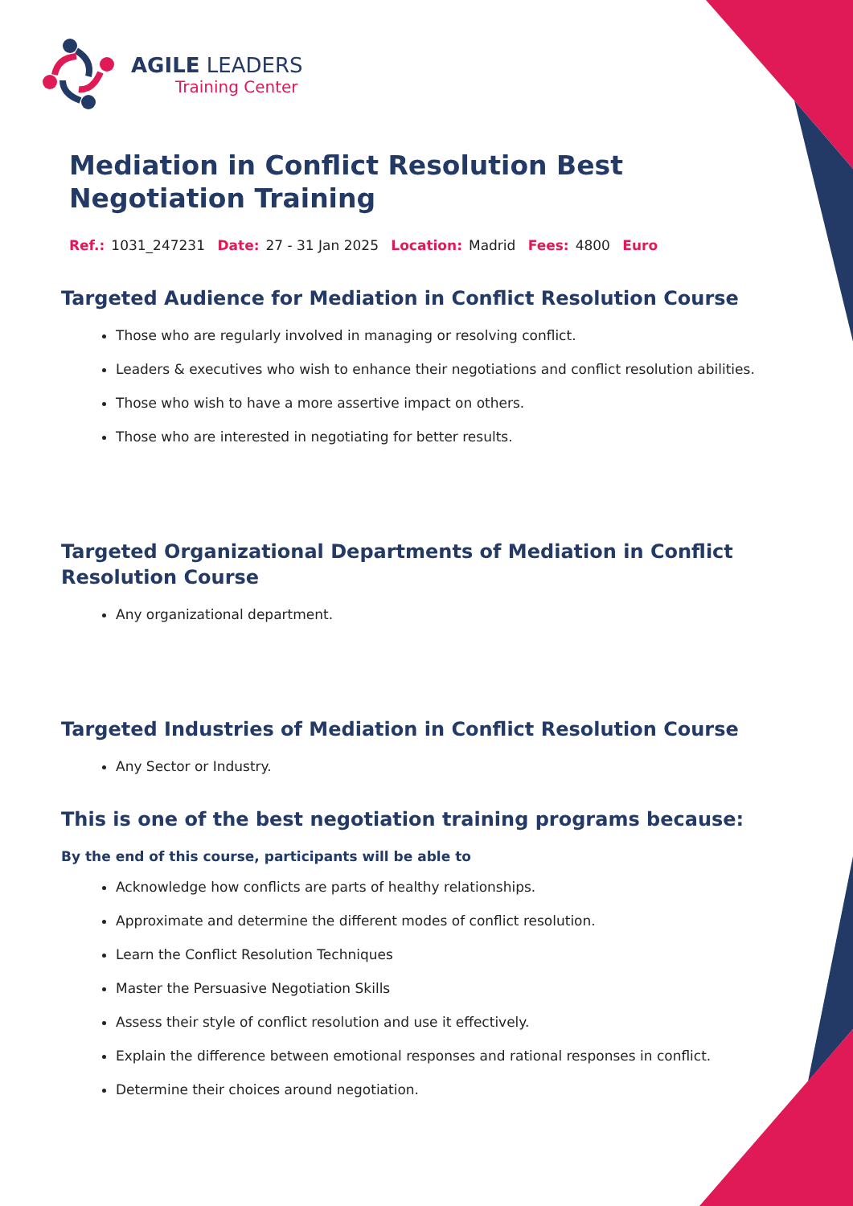AGILE LEADERS
Training Center
Mediation in Conflict Resolution Best Negotiation Training
Ref.: 1031_247231 Date: 27 - 31 Jan 2025 Location: Madrid Fees: 4800 Euro
Targeted Audience for Mediation in Conflict Resolution Course
Those who are regularly involved in managing or resolving conflict.
Leaders & executives who wish to enhance their negotiations and conflict resolution abilities.
Those who wish to have a more assertive impact on others.
Those who are interested in negotiating for better results.
Targeted Organizational Departments of Mediation in Conflict Resolution Course
Any organizational department.
Targeted Industries of Mediation in Conflict Resolution Course
Any Sector or Industry.
This is one of the best negotiation training programs because:
By the end of this course, participants will be able to
Acknowledge how conflicts are parts of healthy relationships.
Approximate and determine the different modes of conflict resolution.
Learn the Conflict Resolution Techniques
Master the Persuasive Negotiation Skills
Assess their style of conflict resolution and use it effectively.
Explain the difference between emotional responses and rational responses in conflict.
Determine their choices around negotiation.